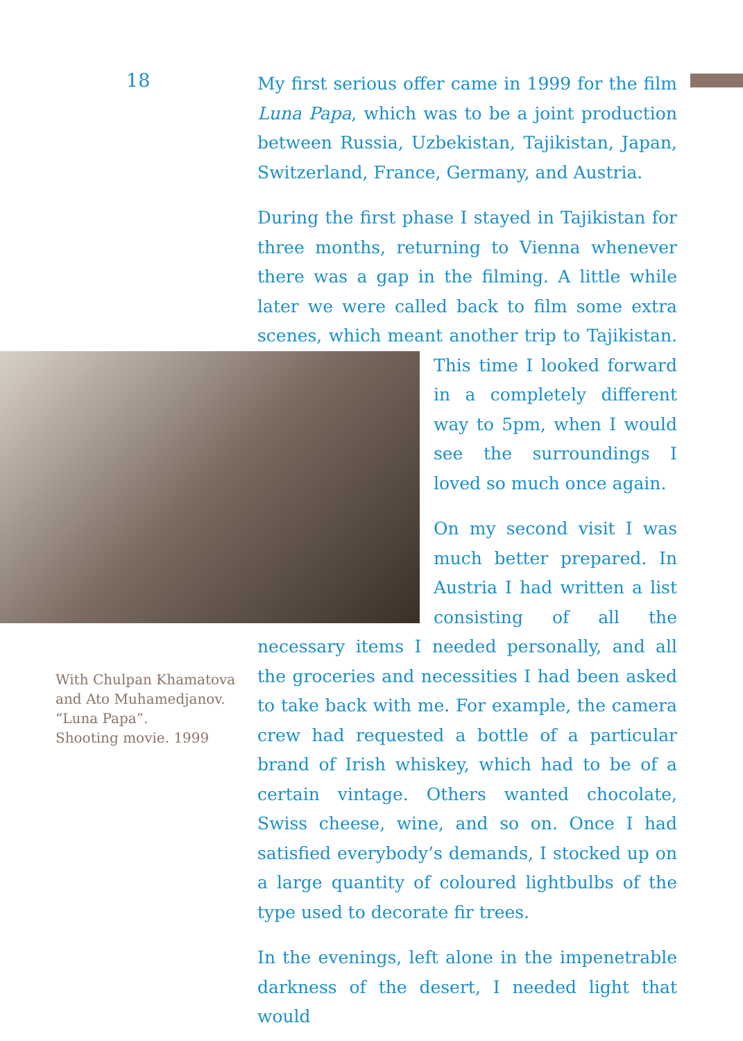18
My first serious offer came in 1999 for the film Luna Papa, which was to be a joint production between Russia, Uzbekistan, Tajikistan, Japan, Switzerland, France, Germany, and Austria.
During the first phase I stayed in Tajikistan for three months, returning to Vienna whenever there was a gap in the filming. A little while later we were called back to film some extra scenes, which meant another trip to Tajikistan. This time I looked forward in a completely different way to 5pm, when I would see the surroundings I loved so much once again.
On my second visit I was much better prepared. In Austria I had written a list consisting of all the necessary items I needed personally, and all the groceries and necessities I had been asked to take back with me. For example, the camera crew had requested a bottle of a particular brand of Irish whiskey, which had to be of a certain vintage. Others wanted chocolate, Swiss cheese, wine, and so on. Once I had satisfied everybody’s demands, I stocked up on a large quantity of coloured lightbulbs of the type used to decorate fir trees.
In the evenings, left alone in the impenetrable darkness of the desert, I needed light that would
With Chulpan Khamatova and Ato Muhamedjanov.
“Luna Papa”.
Shooting movie. 1999